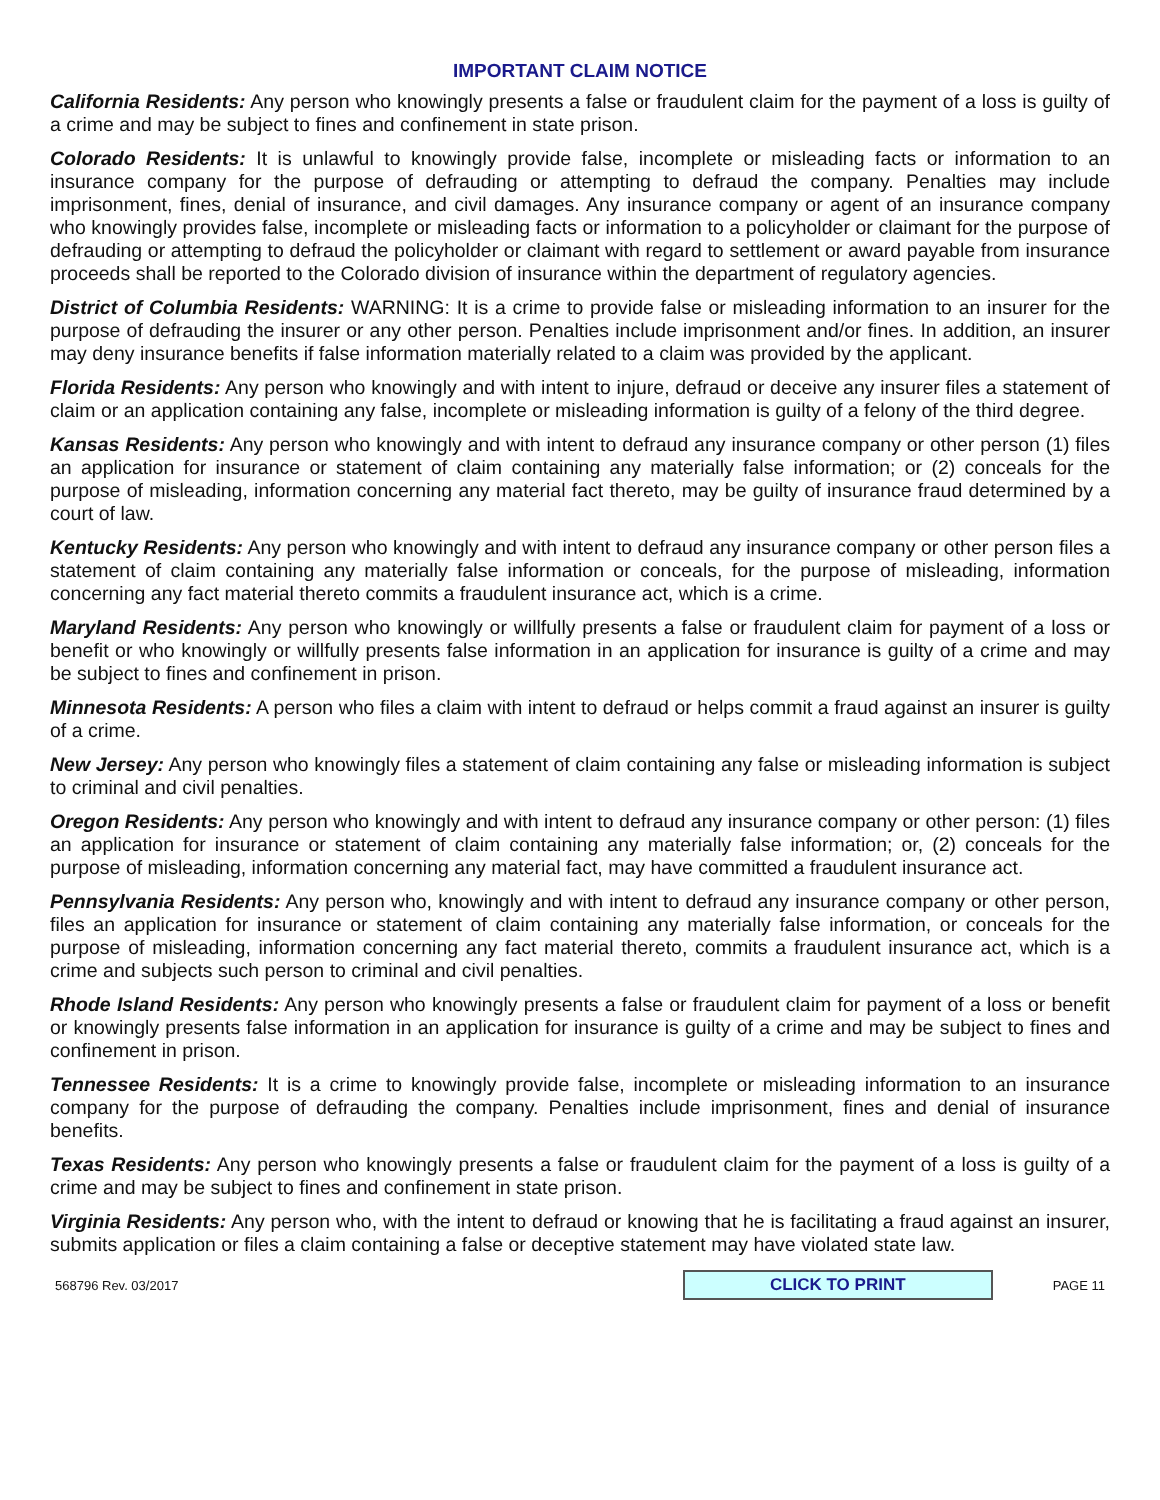IMPORTANT CLAIM NOTICE
California Residents: Any person who knowingly presents a false or fraudulent claim for the payment of a loss is guilty of a crime and may be subject to fines and confinement in state prison.
Colorado Residents: It is unlawful to knowingly provide false, incomplete or misleading facts or information to an insurance company for the purpose of defrauding or attempting to defraud the company. Penalties may include imprisonment, fines, denial of insurance, and civil damages. Any insurance company or agent of an insurance company who knowingly provides false, incomplete or misleading facts or information to a policyholder or claimant for the purpose of defrauding or attempting to defraud the policyholder or claimant with regard to settlement or award payable from insurance proceeds shall be reported to the Colorado division of insurance within the department of regulatory agencies.
District of Columbia Residents: WARNING: It is a crime to provide false or misleading information to an insurer for the purpose of defrauding the insurer or any other person. Penalties include imprisonment and/or fines. In addition, an insurer may deny insurance benefits if false information materially related to a claim was provided by the applicant.
Florida Residents: Any person who knowingly and with intent to injure, defraud or deceive any insurer files a statement of claim or an application containing any false, incomplete or misleading information is guilty of a felony of the third degree.
Kansas Residents: Any person who knowingly and with intent to defraud any insurance company or other person (1) files an application for insurance or statement of claim containing any materially false information; or (2) conceals for the purpose of misleading, information concerning any material fact thereto, may be guilty of insurance fraud determined by a court of law.
Kentucky Residents: Any person who knowingly and with intent to defraud any insurance company or other person files a statement of claim containing any materially false information or conceals, for the purpose of misleading, information concerning any fact material thereto commits a fraudulent insurance act, which is a crime.
Maryland Residents: Any person who knowingly or willfully presents a false or fraudulent claim for payment of a loss or benefit or who knowingly or willfully presents false information in an application for insurance is guilty of a crime and may be subject to fines and confinement in prison.
Minnesota Residents: A person who files a claim with intent to defraud or helps commit a fraud against an insurer is guilty of a crime.
New Jersey: Any person who knowingly files a statement of claim containing any false or misleading information is subject to criminal and civil penalties.
Oregon Residents: Any person who knowingly and with intent to defraud any insurance company or other person: (1) files an application for insurance or statement of claim containing any materially false information; or, (2) conceals for the purpose of misleading, information concerning any material fact, may have committed a fraudulent insurance act.
Pennsylvania Residents: Any person who, knowingly and with intent to defraud any insurance company or other person, files an application for insurance or statement of claim containing any materially false information, or conceals for the purpose of misleading, information concerning any fact material thereto, commits a fraudulent insurance act, which is a crime and subjects such person to criminal and civil penalties.
Rhode Island Residents: Any person who knowingly presents a false or fraudulent claim for payment of a loss or benefit or knowingly presents false information in an application for insurance is guilty of a crime and may be subject to fines and confinement in prison.
Tennessee Residents: It is a crime to knowingly provide false, incomplete or misleading information to an insurance company for the purpose of defrauding the company. Penalties include imprisonment, fines and denial of insurance benefits.
Texas Residents: Any person who knowingly presents a false or fraudulent claim for the payment of a loss is guilty of a crime and may be subject to fines and confinement in state prison.
Virginia Residents: Any person who, with the intent to defraud or knowing that he is facilitating a fraud against an insurer, submits application or files a claim containing a false or deceptive statement may have violated state law.
568796 Rev. 03/2017
CLICK TO PRINT
PAGE 11